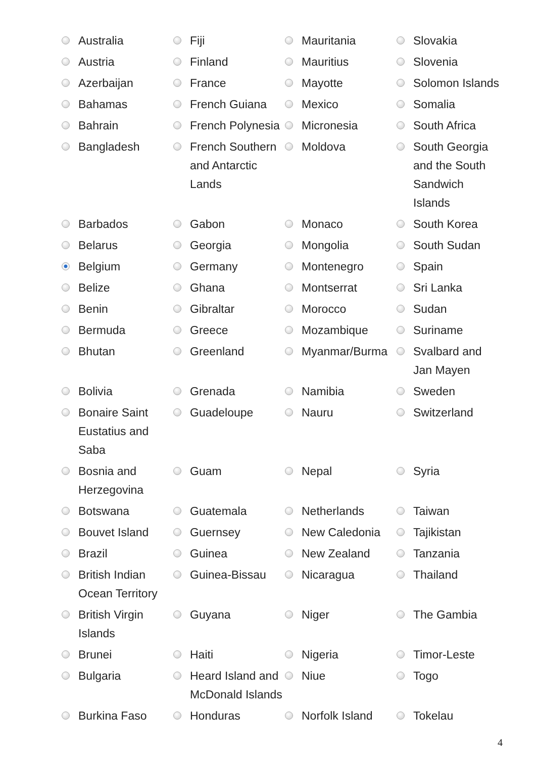| | Australia | | Fiji | | Mauritania | | Slovakia |
| | Austria | | Finland | | Mauritius | | Slovenia |
| | Azerbaijan | | France | | Mayotte | | Solomon Islands |
| | Bahamas | | French Guiana | | Mexico | | Somalia |
| | Bahrain | | French Polynesia | | Micronesia | | South Africa |
| | Bangladesh | | French Southern and Antarctic Lands | | Moldova | | South Georgia and the South Sandwich Islands |
| | Barbados | | Gabon | | Monaco | | South Korea |
| | Belarus | | Georgia | | Mongolia | | South Sudan |
| | Belgium | | Germany | | Montenegro | | Spain |
| | Belize | | Ghana | | Montserrat | | Sri Lanka |
| | Benin | | Gibraltar | | Morocco | | Sudan |
| | Bermuda | | Greece | | Mozambique | | Suriname |
| | Bhutan | | Greenland | | Myanmar/Burma | | Svalbard and Jan Mayen |
| | Bolivia | | Grenada | | Namibia | | Sweden |
| | Bonaire Saint Eustatius and Saba | | Guadeloupe | | Nauru | | Switzerland |
| | Bosnia and Herzegovina | | Guam | | Nepal | | Syria |
| | Botswana | | Guatemala | | Netherlands | | Taiwan |
| | Bouvet Island | | Guernsey | | New Caledonia | | Tajikistan |
| | Brazil | | Guinea | | New Zealand | | Tanzania |
| | British Indian Ocean Territory | | Guinea-Bissau | | Nicaragua | | Thailand |
| | British Virgin Islands | | Guyana | | Niger | | The Gambia |
| | Brunei | | Haiti | | Nigeria | | Timor-Leste |
| | Bulgaria | | Heard Island and McDonald Islands | | Niue | | Togo |
| | Burkina Faso | | Honduras | | Norfolk Island | | Tokelau |
4